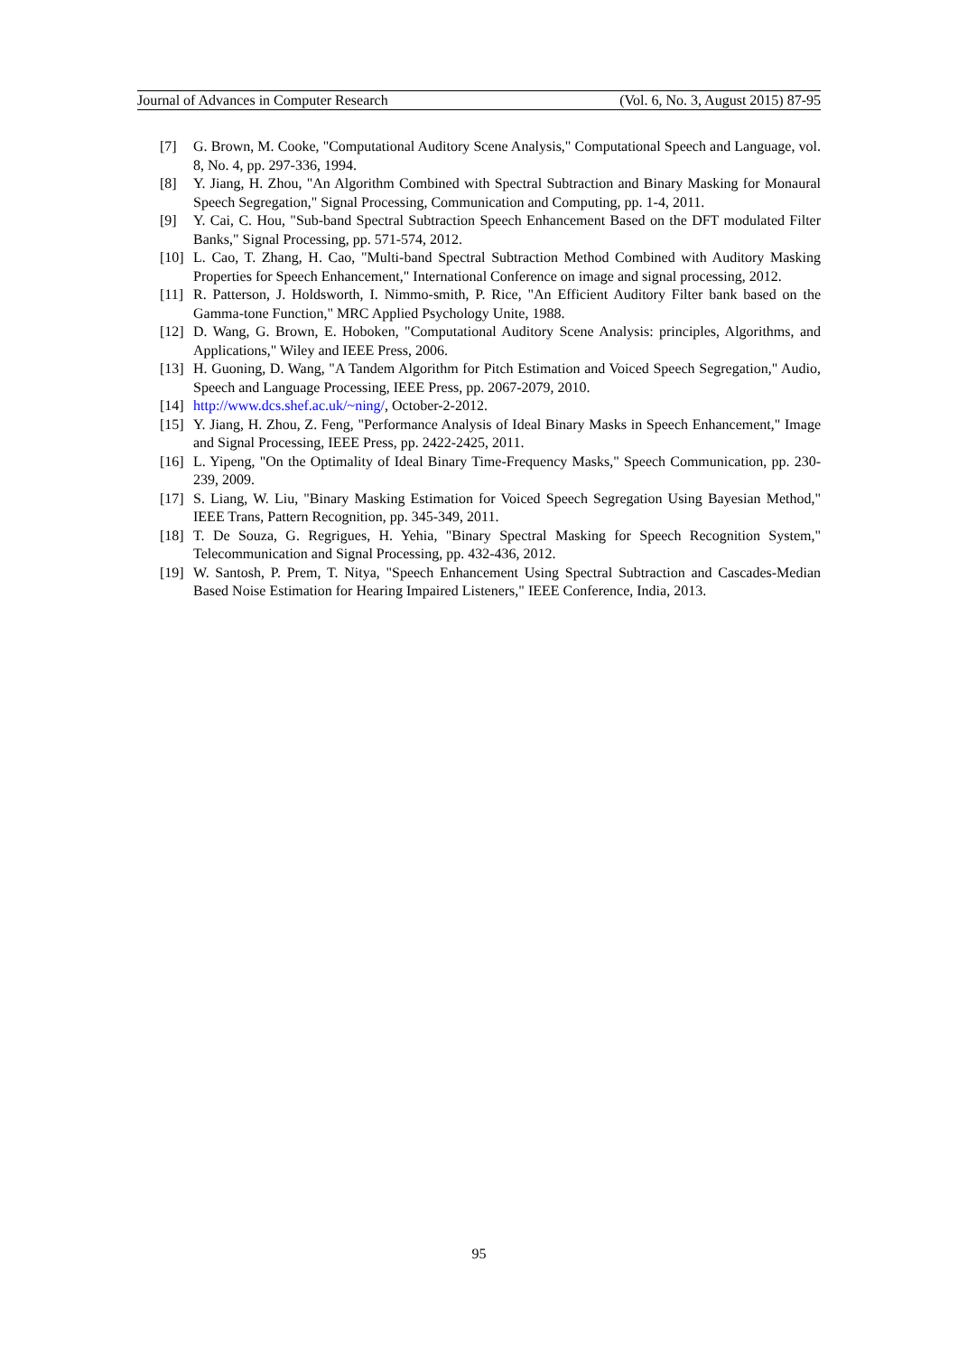Journal of Advances in Computer Research (Vol. 6, No. 3, August 2015) 87-95
[7] G. Brown, M. Cooke, "Computational Auditory Scene Analysis," Computational Speech and Language, vol. 8, No. 4, pp. 297-336, 1994.
[8] Y. Jiang, H. Zhou, "An Algorithm Combined with Spectral Subtraction and Binary Masking for Monaural Speech Segregation," Signal Processing, Communication and Computing, pp. 1-4, 2011.
[9] Y. Cai, C. Hou, "Sub-band Spectral Subtraction Speech Enhancement Based on the DFT modulated Filter Banks," Signal Processing, pp. 571-574, 2012.
[10] L. Cao, T. Zhang, H. Cao, "Multi-band Spectral Subtraction Method Combined with Auditory Masking Properties for Speech Enhancement," International Conference on image and signal processing, 2012.
[11] R. Patterson, J. Holdsworth, I. Nimmo-smith, P. Rice, "An Efficient Auditory Filter bank based on the Gamma-tone Function," MRC Applied Psychology Unite, 1988.
[12] D. Wang, G. Brown, E. Hoboken, "Computational Auditory Scene Analysis: principles, Algorithms, and Applications," Wiley and IEEE Press, 2006.
[13] H. Guoning, D. Wang, "A Tandem Algorithm for Pitch Estimation and Voiced Speech Segregation," Audio, Speech and Language Processing, IEEE Press, pp. 2067-2079, 2010.
[14] http://www.dcs.shef.ac.uk/~ning/, October-2-2012.
[15] Y. Jiang, H. Zhou, Z. Feng, "Performance Analysis of Ideal Binary Masks in Speech Enhancement," Image and Signal Processing, IEEE Press, pp. 2422-2425, 2011.
[16] L. Yipeng, "On the Optimality of Ideal Binary Time-Frequency Masks," Speech Communication, pp. 230-239, 2009.
[17] S. Liang, W. Liu, "Binary Masking Estimation for Voiced Speech Segregation Using Bayesian Method," IEEE Trans, Pattern Recognition, pp. 345-349, 2011.
[18] T. De Souza, G. Regrigues, H. Yehia, "Binary Spectral Masking for Speech Recognition System," Telecommunication and Signal Processing, pp. 432-436, 2012.
[19] W. Santosh, P. Prem, T. Nitya, "Speech Enhancement Using Spectral Subtraction and Cascades-Median Based Noise Estimation for Hearing Impaired Listeners," IEEE Conference, India, 2013.
95